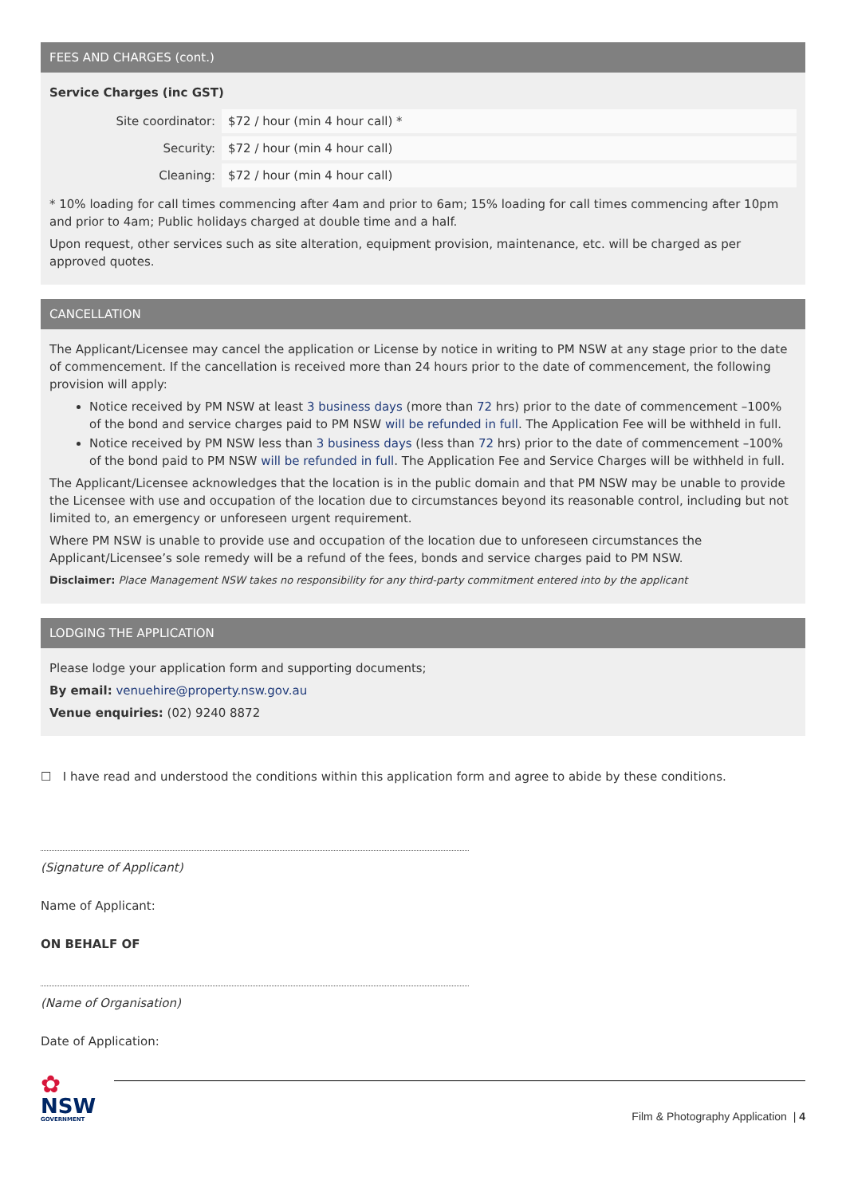FEES AND CHARGES (cont.)
Service Charges (inc GST)
| Site coordinator: | $72 / hour (min 4 hour call) * |
| Security: | $72 / hour (min 4 hour call) |
| Cleaning: | $72 / hour (min 4 hour call) |
* 10% loading for call times commencing after 4am and prior to 6am; 15% loading for call times commencing after 10pm and prior to 4am; Public holidays charged at double time and a half.
Upon request, other services such as site alteration, equipment provision, maintenance, etc. will be charged as per approved quotes.
CANCELLATION
The Applicant/Licensee may cancel the application or License by notice in writing to PM NSW at any stage prior to the date of commencement. If the cancellation is received more than 24 hours prior to the date of commencement, the following provision will apply:
Notice received by PM NSW at least 3 business days (more than 72 hrs) prior to the date of commencement –100% of the bond and service charges paid to PM NSW will be refunded in full. The Application Fee will be withheld in full.
Notice received by PM NSW less than 3 business days (less than 72 hrs) prior to the date of commencement –100% of the bond paid to PM NSW will be refunded in full. The Application Fee and Service Charges will be withheld in full.
The Applicant/Licensee acknowledges that the location is in the public domain and that PM NSW may be unable to provide the Licensee with use and occupation of the location due to circumstances beyond its reasonable control, including but not limited to, an emergency or unforeseen urgent requirement.
Where PM NSW is unable to provide use and occupation of the location due to unforeseen circumstances the Applicant/Licensee’s sole remedy will be a refund of the fees, bonds and service charges paid to PM NSW.
Disclaimer: Place Management NSW takes no responsibility for any third-party commitment entered into by the applicant
LODGING THE APPLICATION
Please lodge your application form and supporting documents;
By email: venuehire@property.nsw.gov.au
Venue enquiries: (02) 9240 8872
☐ I have read and understood the conditions within this application form and agree to abide by these conditions.
(Signature of Applicant)
Name of Applicant:
ON BEHALF OF
(Name of Organisation)
Date of Application:
✿
NSW
GOVERNMENT
Film & Photography Application | 4